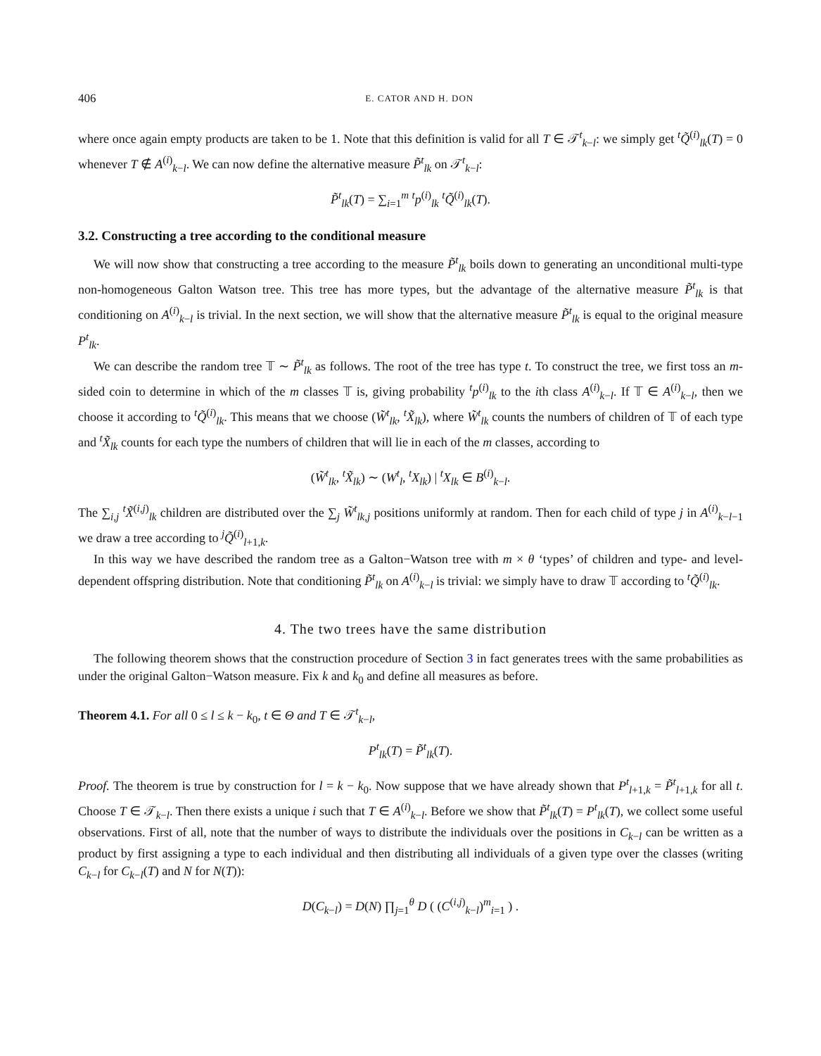406 E. CATOR AND H. DON
where once again empty products are taken to be 1. Note that this definition is valid for all T ∈ 𝒯<sup>t</sup><sub>k−l</sub>: we simply get <sup>t</sup>Q̃<sup>(i)</sup><sub>lk</sub>(T) = 0 whenever T ∉ A<sup>(i)</sup><sub>k−l</sub>. We can now define the alternative measure P̃<sup>t</sup><sub>lk</sub> on 𝒯<sup>t</sup><sub>k−l</sub>:
P̃<sup>t</sup><sub>lk</sub>(T) = ∑<sub>i=1</sub><sup>m</sup> <sup>t</sup>p<sup>(i)</sup><sub>lk</sub> <sup>t</sup>Q̃<sup>(i)</sup><sub>lk</sub>(T).
3.2. Constructing a tree according to the conditional measure
We will now show that constructing a tree according to the measure P̃<sup>t</sup><sub>lk</sub> boils down to generating an unconditional multi-type non-homogeneous Galton Watson tree. This tree has more types, but the advantage of the alternative measure P̃<sup>t</sup><sub>lk</sub> is that conditioning on A<sup>(i)</sup><sub>k−l</sub> is trivial. In the next section, we will show that the alternative measure P̃<sup>t</sup><sub>lk</sub> is equal to the original measure P<sup>t</sup><sub>lk</sub>.
We can describe the random tree 𝕋 ∼ P̃<sup>t</sup><sub>lk</sub> as follows. The root of the tree has type t. To construct the tree, we first toss an m-sided coin to determine in which of the m classes 𝕋 is, giving probability <sup>t</sup>p<sup>(i)</sup><sub>lk</sub> to the ith class A<sup>(i)</sup><sub>k−l</sub>. If 𝕋 ∈ A<sup>(i)</sup><sub>k−l</sub>, then we choose it according to <sup>t</sup>Q̃<sup>(i)</sup><sub>lk</sub>. This means that we choose (W̃<sup>t</sup><sub>lk</sub>, <sup>t</sup>X̃<sub>lk</sub>), where W̃<sup>t</sup><sub>lk</sub> counts the numbers of children of 𝕋 of each type and <sup>t</sup>X̃<sub>lk</sub> counts for each type the numbers of children that will lie in each of the m classes, according to
(W̃<sup>t</sup><sub>lk</sub>, <sup>t</sup>X̃<sub>lk</sub>) ∼ (W<sup>t</sup><sub>l</sub>, <sup>t</sup>X<sub>lk</sub>) | <sup>t</sup>X<sub>lk</sub> ∈ B<sup>(i)</sup><sub>k−l</sub>.
The ∑<sub>i,j</sub> <sup>t</sup>X̃<sup>(i,j)</sup><sub>lk</sub> children are distributed over the ∑<sub>j</sub> W̃<sup>t</sup><sub>lk,j</sub> positions uniformly at random. Then for each child of type j in A<sup>(i)</sup><sub>k−l−1</sub> we draw a tree according to <sup>j</sup>Q̃<sup>(i)</sup><sub>l+1,k</sub>.
In this way we have described the random tree as a Galton−Watson tree with m × θ ‘types’ of children and type- and level-dependent offspring distribution. Note that conditioning P̃<sup>t</sup><sub>lk</sub> on A<sup>(i)</sup><sub>k−l</sub> is trivial: we simply have to draw 𝕋 according to <sup>t</sup>Q̃<sup>(i)</sup><sub>lk</sub>.
4. The two trees have the same distribution
The following theorem shows that the construction procedure of Section 3 in fact generates trees with the same probabilities as under the original Galton−Watson measure. Fix k and k<sub>0</sub> and define all measures as before.
Theorem 4.1. For all 0 ≤ l ≤ k − k<sub>0</sub>, t ∈ Θ and T ∈ 𝒯<sup>t</sup><sub>k−l</sub>,
P<sup>t</sup><sub>lk</sub>(T) = P̃<sup>t</sup><sub>lk</sub>(T).
Proof. The theorem is true by construction for l = k − k<sub>0</sub>. Now suppose that we have already shown that P<sup>t</sup><sub>l+1,k</sub> = P̃<sup>t</sup><sub>l+1,k</sub> for all t. Choose T ∈ 𝒯<sub>k−l</sub>. Then there exists a unique i such that T ∈ A<sup>(i)</sup><sub>k−l</sub>. Before we show that P̃<sup>t</sup><sub>lk</sub>(T) = P<sup>t</sup><sub>lk</sub>(T), we collect some useful observations. First of all, note that the number of ways to distribute the individuals over the positions in C<sub>k−l</sub> can be written as a product by first assigning a type to each individual and then distributing all individuals of a given type over the classes (writing C<sub>k−l</sub> for C<sub>k−l</sub>(T) and N for N(T)):
D(C<sub>k−l</sub>) = D(N) ∏<sub>j=1</sub><sup>θ</sup> D ( (C<sup>(i,j)</sup><sub>k−l</sub>)<sup>m</sup><sub>i=1</sub> ) .